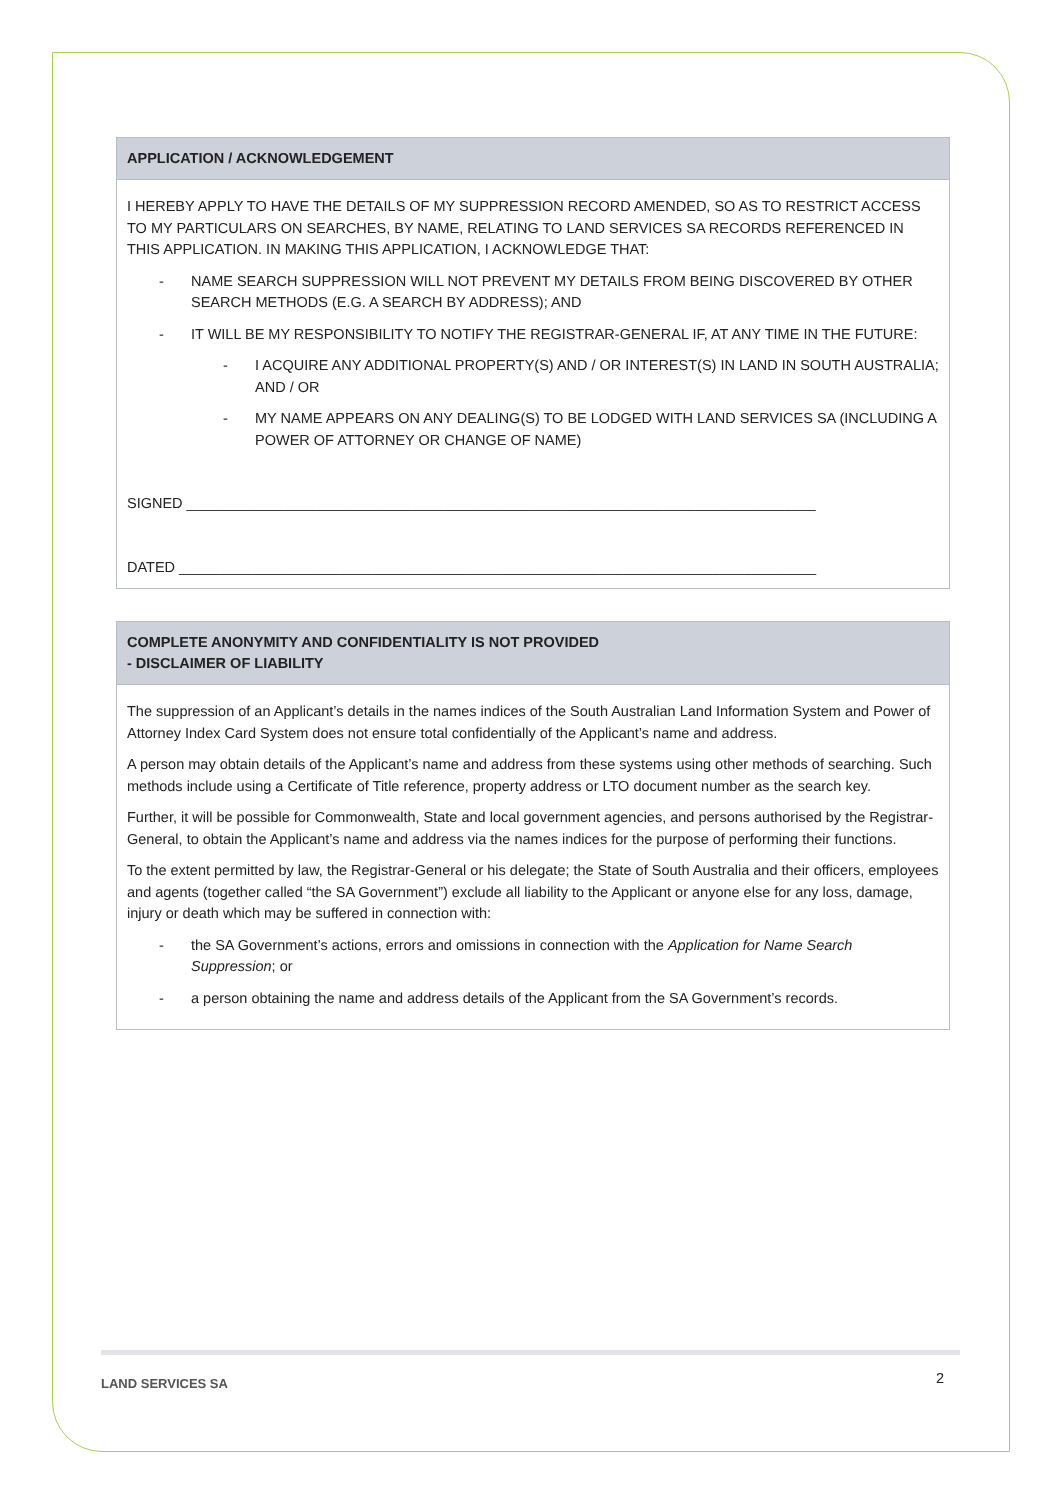APPLICATION / ACKNOWLEDGEMENT
I HEREBY APPLY TO HAVE THE DETAILS OF MY SUPPRESSION RECORD AMENDED, SO AS TO RESTRICT ACCESS TO MY PARTICULARS ON SEARCHES, BY NAME, RELATING TO LAND SERVICES SA RECORDS REFERENCED IN THIS APPLICATION. IN MAKING THIS APPLICATION, I ACKNOWLEDGE THAT:
- NAME SEARCH SUPPRESSION WILL NOT PREVENT MY DETAILS FROM BEING DISCOVERED BY OTHER SEARCH METHODS (E.G. A SEARCH BY ADDRESS); AND
- IT WILL BE MY RESPONSIBILITY TO NOTIFY THE REGISTRAR-GENERAL IF, AT ANY TIME IN THE FUTURE:
- I ACQUIRE ANY ADDITIONAL PROPERTY(S) AND / OR INTEREST(S) IN LAND IN SOUTH AUSTRALIA; AND / OR
- MY NAME APPEARS ON ANY DEALING(S) TO BE LODGED WITH LAND SERVICES SA (INCLUDING A POWER OF ATTORNEY OR CHANGE OF NAME)
SIGNED ______________________________________________________________________________
DATED _______________________________________________________________________________
COMPLETE ANONYMITY AND CONFIDENTIALITY IS NOT PROVIDED
- DISCLAIMER OF LIABILITY
The suppression of an Applicant’s details in the names indices of the South Australian Land Information System and Power of Attorney Index Card System does not ensure total confidentially of the Applicant’s name and address.
A person may obtain details of the Applicant’s name and address from these systems using other methods of searching. Such methods include using a Certificate of Title reference, property address or LTO document number as the search key.
Further, it will be possible for Commonwealth, State and local government agencies, and persons authorised by the Registrar-General, to obtain the Applicant’s name and address via the names indices for the purpose of performing their functions.
To the extent permitted by law, the Registrar-General or his delegate; the State of South Australia and their officers, employees and agents (together called “the SA Government”) exclude all liability to the Applicant or anyone else for any loss, damage, injury or death which may be suffered in connection with:
- the SA Government’s actions, errors and omissions in connection with the Application for Name Search Suppression; or
- a person obtaining the name and address details of the Applicant from the SA Government’s records.
LAND SERVICES SA 2